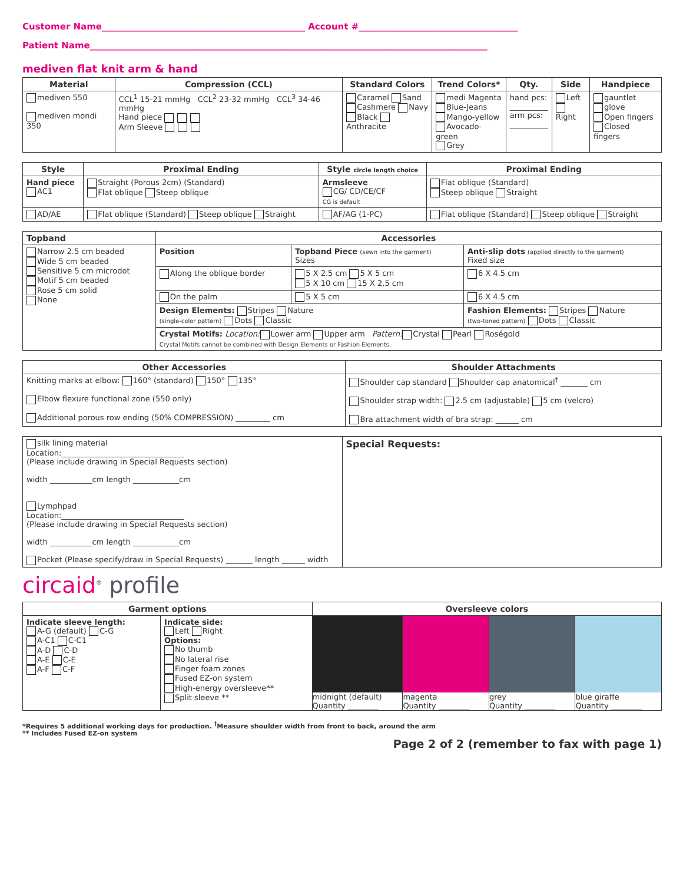Customer Name______________________________________________ Account #____________________________________
Patient Name__________________________________________________________________________________________
mediven flat knit arm & hand
| Material | Compression (CCL) | Standard Colors | Trend Colors* | Qty. | Side | Handpiece |
| --- | --- | --- | --- | --- | --- | --- |
| mediven 550 mediven mondi 350 | CCL<sup>1</sup> 15-21 mmHg CCL<sup>2</sup> 23-32 mmHg CCL<sup>3</sup> 34-46 mmHg Hand piece Arm Sleeve | Caramel Sand Cashmere Navy Black Anthracite | medi Magenta Blue-Jeans Mango-yellow Avocado-green Grey | hand pcs: __________ arm pcs: __________ | Left Right | gauntlet glove Open fingers Closed fingers |
| Style | Proximal Ending | Style circle length choice | Proximal Ending |
| --- | --- | --- | --- |
| Hand piece AC1 | Straight (Porous 2cm) (Standard) Flat oblique Steep oblique | Armsleeve CG/ CD/CE/CF CG is default | Flat oblique (Standard) Steep oblique Straight |
| AD/AE | Flat oblique (Standard) Steep oblique Straight | AF/AG (1-PC) | Flat oblique (Standard) Steep oblique Straight |
| Topband | Accessories | | |
| --- | --- | --- | --- |
| Narrow 2.5 cm beaded Wide 5 cm beaded Sensitive 5 cm microdot Motif 5 cm beaded Rose 5 cm solid None | Position | Topband Piece (sewn into the garment) Sizes | Anti-slip dots (applied directly to the garment) Fixed size |
| | Along the oblique border | 5 X 2.5 cm 5 X 5 cm 5 X 10 cm 15 X 2.5 cm | 6 X 4.5 cm |
| | On the palm | 5 X 5 cm | 6 X 4.5 cm |
| | Design Elements: Stripes Nature (single-color pattern) Dots Classic | | Fashion Elements: Stripes Nature (two-toned pattern) Dots Classic |
| | Crystal Motifs: Location: Lower arm Upper arm Pattern: Crystal Pearl Roségold Crystal Motifs cannot be combined with Design Elements or Fashion Elements. | | |
| Other Accessories | Shoulder Attachments |
| --- | --- |
| Knitting marks at elbow: 160° (standard) 150° 135° Elbow flexure functional zone (550 only) Additional porous row ending (50% COMPRESSION) _________ cm | Shoulder cap standard Shoulder cap anatomical<sup>†</sup> _______ cm Shoulder strap width: 2.5 cm (adjustable) 5 cm (velcro) Bra attachment width of bra strap: ______ cm |
| silk lining material Location:________________________________ (Please include drawing in Special Requests section) width ___________cm length ____________cm Lymphpad Location:________________________________ (Please include drawing in Special Requests section) width ___________cm length ____________cm Pocket (Please specify/draw in Special Requests) _______ length ______ width | Special Requests: |
circaid<sup>®</sup> profile
| Garment options | | Oversleeve colors | | | |
| --- | --- | --- | --- | --- | --- |
| Indicate sleeve length: A-G (default) C-G A-C1 C-C1 A-D C-D A-E C-E A-F C-F | Indicate side: Left Right Options: No thumb No lateral rise Finger foam zones Fused EZ-on system High-energy oversleeve** Split sleeve ** | midnight (default) Quantity ________ | magenta Quantity ________ | grey Quantity ________ | blue giraffe Quantity ________ |
*Requires 5 additional working days for production. <sup>†</sup>Measure shoulder width from front to back, around the arm
** Includes Fused EZ-on system
Page 2 of 2 (remember to fax with page 1)